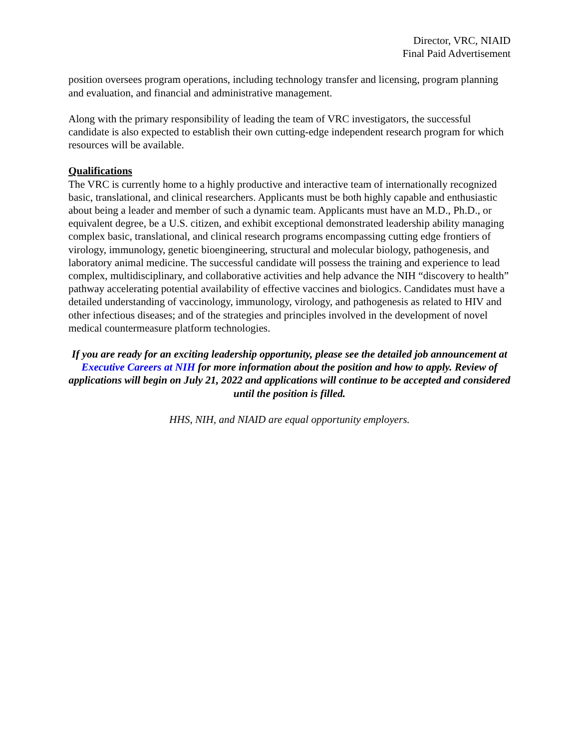Director, VRC, NIAID
Final Paid Advertisement
position oversees program operations, including technology transfer and licensing, program planning and evaluation, and financial and administrative management.
Along with the primary responsibility of leading the team of VRC investigators, the successful candidate is also expected to establish their own cutting-edge independent research program for which resources will be available.
Qualifications
The VRC is currently home to a highly productive and interactive team of internationally recognized basic, translational, and clinical researchers. Applicants must be both highly capable and enthusiastic about being a leader and member of such a dynamic team. Applicants must have an M.D., Ph.D., or equivalent degree, be a U.S. citizen, and exhibit exceptional demonstrated leadership ability managing complex basic, translational, and clinical research programs encompassing cutting edge frontiers of virology, immunology, genetic bioengineering, structural and molecular biology, pathogenesis, and laboratory animal medicine. The successful candidate will possess the training and experience to lead complex, multidisciplinary, and collaborative activities and help advance the NIH “discovery to health” pathway accelerating potential availability of effective vaccines and biologics. Candidates must have a detailed understanding of vaccinology, immunology, virology, and pathogenesis as related to HIV and other infectious diseases; and of the strategies and principles involved in the development of novel medical countermeasure platform technologies.
If you are ready for an exciting leadership opportunity, please see the detailed job announcement at Executive Careers at NIH for more information about the position and how to apply. Review of applications will begin on July 21, 2022 and applications will continue to be accepted and considered until the position is filled.
HHS, NIH, and NIAID are equal opportunity employers.